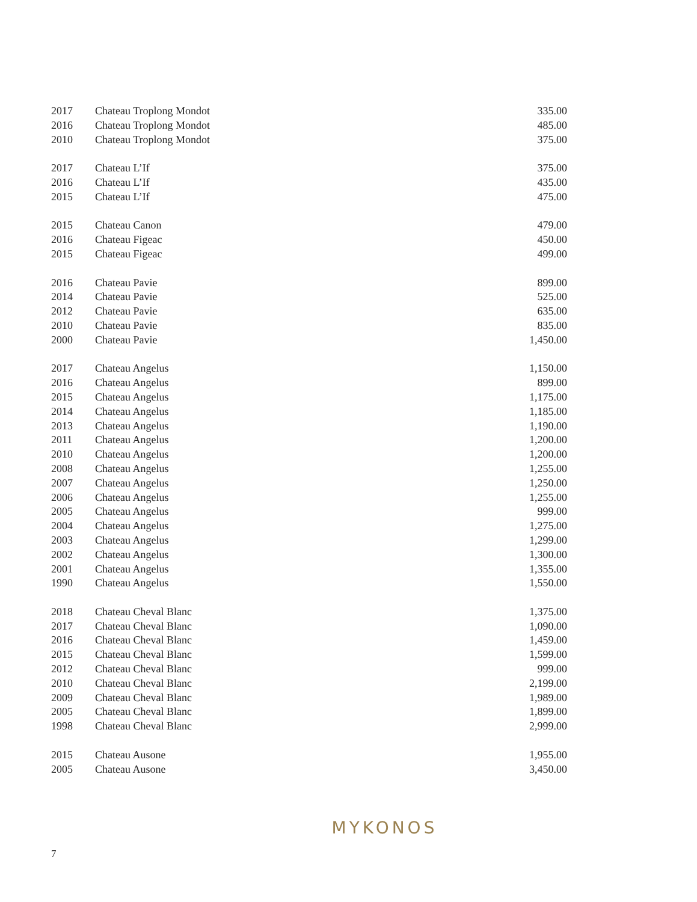| 2017 | Chateau Troplong Mondot | 335.00 |
| 2016 | Chateau Troplong Mondot | 485.00 |
| 2010 | Chateau Troplong Mondot | 375.00 |
| 2017 | Chateau L’If | 375.00 |
| 2016 | Chateau L’If | 435.00 |
| 2015 | Chateau L’If | 475.00 |
| 2015 | Chateau Canon | 479.00 |
| 2016 | Chateau Figeac | 450.00 |
| 2015 | Chateau Figeac | 499.00 |
| 2016 | Chateau Pavie | 899.00 |
| 2014 | Chateau Pavie | 525.00 |
| 2012 | Chateau Pavie | 635.00 |
| 2010 | Chateau Pavie | 835.00 |
| 2000 | Chateau Pavie | 1,450.00 |
| 2017 | Chateau Angelus | 1,150.00 |
| 2016 | Chateau Angelus | 899.00 |
| 2015 | Chateau Angelus | 1,175.00 |
| 2014 | Chateau Angelus | 1,185.00 |
| 2013 | Chateau Angelus | 1,190.00 |
| 2011 | Chateau Angelus | 1,200.00 |
| 2010 | Chateau Angelus | 1,200.00 |
| 2008 | Chateau Angelus | 1,255.00 |
| 2007 | Chateau Angelus | 1,250.00 |
| 2006 | Chateau Angelus | 1,255.00 |
| 2005 | Chateau Angelus | 999.00 |
| 2004 | Chateau Angelus | 1,275.00 |
| 2003 | Chateau Angelus | 1,299.00 |
| 2002 | Chateau Angelus | 1,300.00 |
| 2001 | Chateau Angelus | 1,355.00 |
| 1990 | Chateau Angelus | 1,550.00 |
| 2018 | Chateau Cheval Blanc | 1,375.00 |
| 2017 | Chateau Cheval Blanc | 1,090.00 |
| 2016 | Chateau Cheval Blanc | 1,459.00 |
| 2015 | Chateau Cheval Blanc | 1,599.00 |
| 2012 | Chateau Cheval Blanc | 999.00 |
| 2010 | Chateau Cheval Blanc | 2,199.00 |
| 2009 | Chateau Cheval Blanc | 1,989.00 |
| 2005 | Chateau Cheval Blanc | 1,899.00 |
| 1998 | Chateau Cheval Blanc | 2,999.00 |
| 2015 | Chateau Ausone | 1,955.00 |
| 2005 | Chateau Ausone | 3,450.00 |
MYKONOS
7